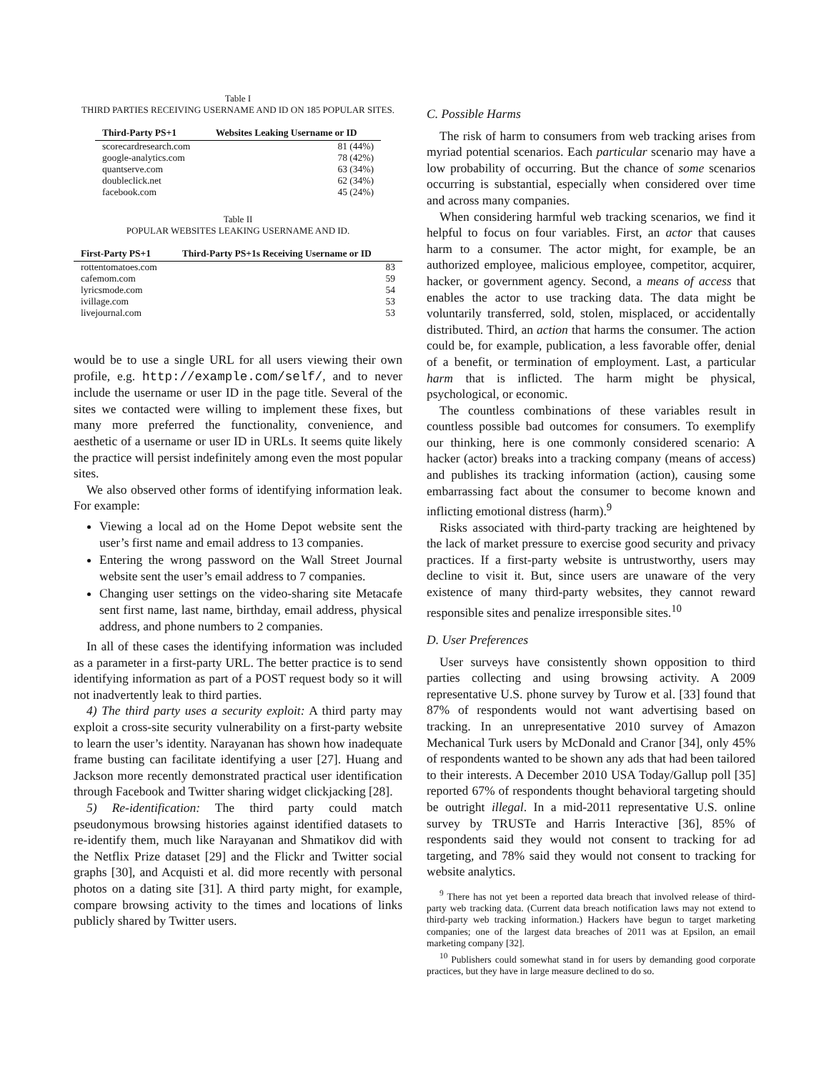Table I
THIRD PARTIES RECEIVING USERNAME AND ID ON 185 POPULAR SITES.
| Third-Party PS+1 | Websites Leaking Username or ID |
| --- | --- |
| scorecardresearch.com | 81 (44%) |
| google-analytics.com | 78 (42%) |
| quantserve.com | 63 (34%) |
| doubleclick.net | 62 (34%) |
| facebook.com | 45 (24%) |
Table II
POPULAR WEBSITES LEAKING USERNAME AND ID.
| First-Party PS+1 | Third-Party PS+1s Receiving Username or ID |
| --- | --- |
| rottentomatoes.com | 83 |
| cafemom.com | 59 |
| lyricsmode.com | 54 |
| ivillage.com | 53 |
| livejournal.com | 53 |
would be to use a single URL for all users viewing their own profile, e.g. http://example.com/self/, and to never include the username or user ID in the page title. Several of the sites we contacted were willing to implement these fixes, but many more preferred the functionality, convenience, and aesthetic of a username or user ID in URLs. It seems quite likely the practice will persist indefinitely among even the most popular sites.
We also observed other forms of identifying information leak. For example:
Viewing a local ad on the Home Depot website sent the user’s first name and email address to 13 companies.
Entering the wrong password on the Wall Street Journal website sent the user’s email address to 7 companies.
Changing user settings on the video-sharing site Metacafe sent first name, last name, birthday, email address, physical address, and phone numbers to 2 companies.
In all of these cases the identifying information was included as a parameter in a first-party URL. The better practice is to send identifying information as part of a POST request body so it will not inadvertently leak to third parties.
4) The third party uses a security exploit: A third party may exploit a cross-site security vulnerability on a first-party website to learn the user’s identity. Narayanan has shown how inadequate frame busting can facilitate identifying a user [27]. Huang and Jackson more recently demonstrated practical user identification through Facebook and Twitter sharing widget clickjacking [28].
5) Re-identification: The third party could match pseudonymous browsing histories against identified datasets to re-identify them, much like Narayanan and Shmatikov did with the Netflix Prize dataset [29] and the Flickr and Twitter social graphs [30], and Acquisti et al. did more recently with personal photos on a dating site [31]. A third party might, for example, compare browsing activity to the times and locations of links publicly shared by Twitter users.
C. Possible Harms
The risk of harm to consumers from web tracking arises from myriad potential scenarios. Each particular scenario may have a low probability of occurring. But the chance of some scenarios occurring is substantial, especially when considered over time and across many companies.
When considering harmful web tracking scenarios, we find it helpful to focus on four variables. First, an actor that causes harm to a consumer. The actor might, for example, be an authorized employee, malicious employee, competitor, acquirer, hacker, or government agency. Second, a means of access that enables the actor to use tracking data. The data might be voluntarily transferred, sold, stolen, misplaced, or accidentally distributed. Third, an action that harms the consumer. The action could be, for example, publication, a less favorable offer, denial of a benefit, or termination of employment. Last, a particular harm that is inflicted. The harm might be physical, psychological, or economic.
The countless combinations of these variables result in countless possible bad outcomes for consumers. To exemplify our thinking, here is one commonly considered scenario: A hacker (actor) breaks into a tracking company (means of access) and publishes its tracking information (action), causing some embarrassing fact about the consumer to become known and inflicting emotional distress (harm).<sup>9</sup>
Risks associated with third-party tracking are heightened by the lack of market pressure to exercise good security and privacy practices. If a first-party website is untrustworthy, users may decline to visit it. But, since users are unaware of the very existence of many third-party websites, they cannot reward responsible sites and penalize irresponsible sites.<sup>10</sup>
D. User Preferences
User surveys have consistently shown opposition to third parties collecting and using browsing activity. A 2009 representative U.S. phone survey by Turow et al. [33] found that 87% of respondents would not want advertising based on tracking. In an unrepresentative 2010 survey of Amazon Mechanical Turk users by McDonald and Cranor [34], only 45% of respondents wanted to be shown any ads that had been tailored to their interests. A December 2010 USA Today/Gallup poll [35] reported 67% of respondents thought behavioral targeting should be outright illegal. In a mid-2011 representative U.S. online survey by TRUSTe and Harris Interactive [36], 85% of respondents said they would not consent to tracking for ad targeting, and 78% said they would not consent to tracking for website analytics.
<sup>9</sup> There has not yet been a reported data breach that involved release of third-party web tracking data. (Current data breach notification laws may not extend to third-party web tracking information.) Hackers have begun to target marketing companies; one of the largest data breaches of 2011 was at Epsilon, an email marketing company [32].
<sup>10</sup> Publishers could somewhat stand in for users by demanding good corporate practices, but they have in large measure declined to do so.